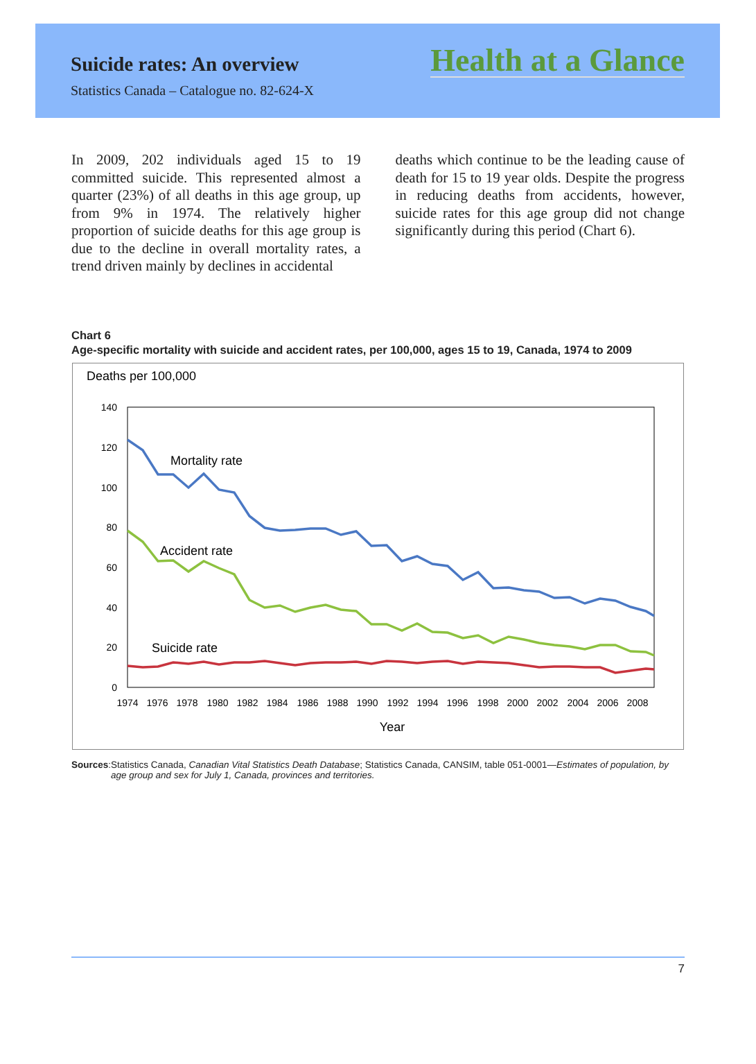Suicide rates: An overview
Statistics Canada – Catalogue no. 82-624-X
Health at a Glance
In 2009, 202 individuals aged 15 to 19 committed suicide. This represented almost a quarter (23%) of all deaths in this age group, up from 9% in 1974. The relatively higher proportion of suicide deaths for this age group is due to the decline in overall mortality rates, a trend driven mainly by declines in accidental
deaths which continue to be the leading cause of death for 15 to 19 year olds. Despite the progress in reducing deaths from accidents, however, suicide rates for this age group did not change significantly during this period (Chart 6).
Chart 6
Age-specific mortality with suicide and accident rates, per 100,000, ages 15 to 19, Canada, 1974 to 2009
Deaths per 100,000
140
120
100
80
60
40
20
0
1974
1976
1978
1980
1982
1984
1986
1988
1990
1992
1994
1996
1998
2000
2002
2004
2006
2008
Year
Mortality rate
Accident rate
Suicide rate
Sources: Statistics Canada, Canadian Vital Statistics Death Database; Statistics Canada, CANSIM, table 051-0001—Estimates of population, by age group and sex for July 1, Canada, provinces and territories.
7